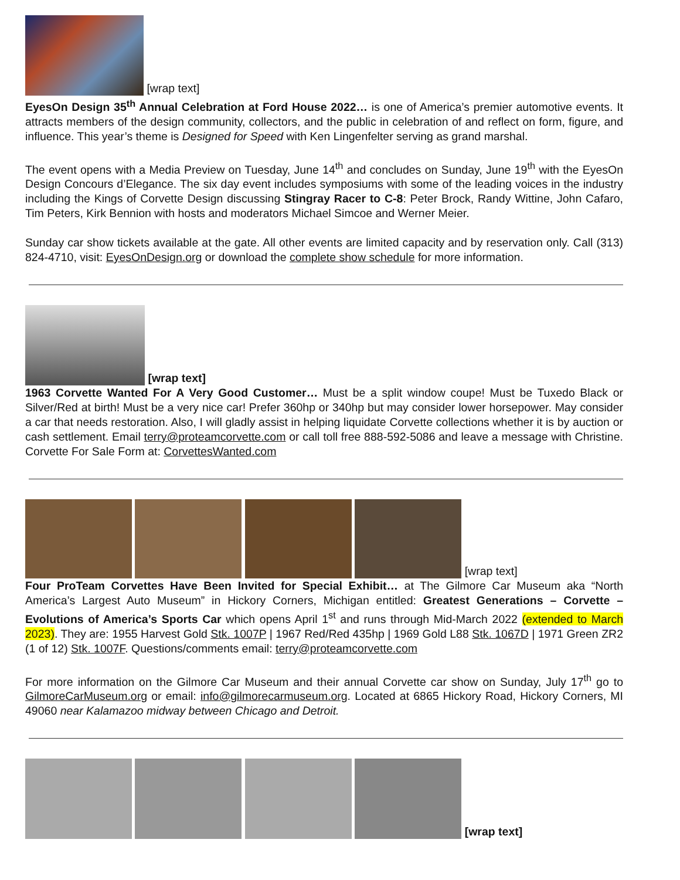[wrap text]
EyesOn Design 35<sup>th</sup> Annual Celebration at Ford House 2022… is one of America’s premier automotive events. It attracts members of the design community, collectors, and the public in celebration of and reflect on form, figure, and influence. This year’s theme is Designed for Speed with Ken Lingenfelter serving as grand marshal.
The event opens with a Media Preview on Tuesday, June 14<sup>th</sup> and concludes on Sunday, June 19<sup>th</sup> with the EyesOn Design Concours d’Elegance. The six day event includes symposiums with some of the leading voices in the industry including the Kings of Corvette Design discussing Stingray Racer to C-8: Peter Brock, Randy Wittine, John Cafaro, Tim Peters, Kirk Bennion with hosts and moderators Michael Simcoe and Werner Meier.
Sunday car show tickets available at the gate. All other events are limited capacity and by reservation only. Call (313) 824-4710, visit: EyesOnDesign.org or download the complete show schedule for more information.
[wrap text]
1963 Corvette Wanted For A Very Good Customer… Must be a split window coupe! Must be Tuxedo Black or Silver/Red at birth! Must be a very nice car! Prefer 360hp or 340hp but may consider lower horsepower. May consider a car that needs restoration. Also, I will gladly assist in helping liquidate Corvette collections whether it is by auction or cash settlement. Email terry@proteamcorvette.com or call toll free 888-592-5086 and leave a message with Christine. Corvette For Sale Form at: CorvettesWanted.com
[wrap text]
Four ProTeam Corvettes Have Been Invited for Special Exhibit… at The Gilmore Car Museum aka “North America’s Largest Auto Museum” in Hickory Corners, Michigan entitled: Greatest Generations – Corvette – Evolutions of America’s Sports Car which opens April 1<sup>st</sup> and runs through Mid-March 2022 (extended to March 2023). They are: 1955 Harvest Gold Stk. 1007P | 1967 Red/Red 435hp | 1969 Gold L88 Stk. 1067D | 1971 Green ZR2 (1 of 12) Stk. 1007F. Questions/comments email: terry@proteamcorvette.com
For more information on the Gilmore Car Museum and their annual Corvette car show on Sunday, July 17<sup>th</sup> go to GilmoreCarMuseum.org or email: info@gilmorecarmuseum.org. Located at 6865 Hickory Road, Hickory Corners, MI 49060 near Kalamazoo midway between Chicago and Detroit.
[wrap text]